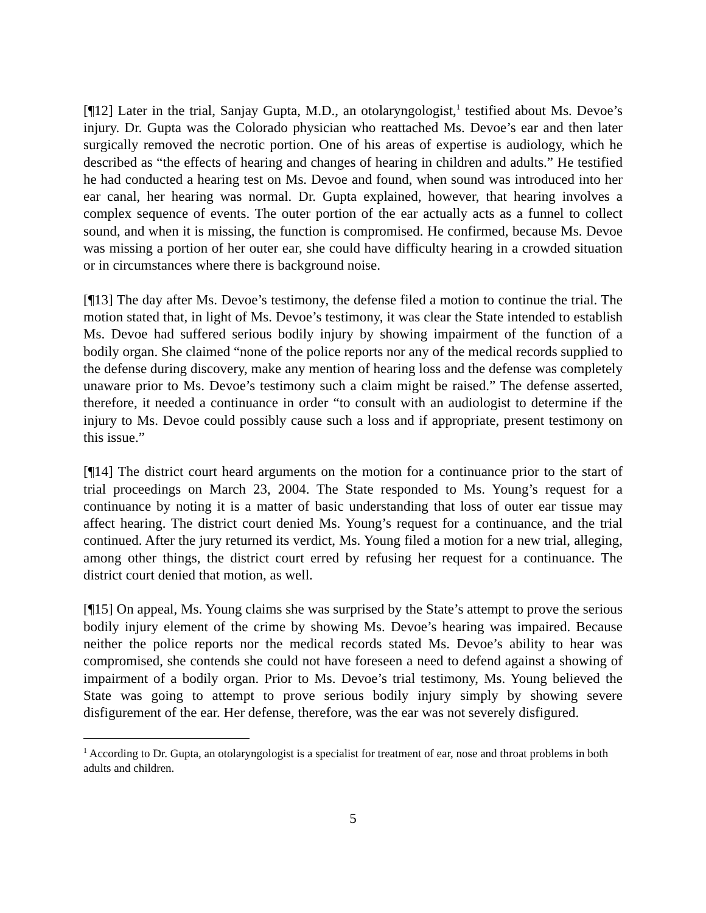[¶12] Later in the trial, Sanjay Gupta, M.D., an otolaryngologist,<sup>1</sup> testified about Ms. Devoe’s injury. Dr. Gupta was the Colorado physician who reattached Ms. Devoe’s ear and then later surgically removed the necrotic portion. One of his areas of expertise is audiology, which he described as “the effects of hearing and changes of hearing in children and adults.” He testified he had conducted a hearing test on Ms. Devoe and found, when sound was introduced into her ear canal, her hearing was normal. Dr. Gupta explained, however, that hearing involves a complex sequence of events. The outer portion of the ear actually acts as a funnel to collect sound, and when it is missing, the function is compromised. He confirmed, because Ms. Devoe was missing a portion of her outer ear, she could have difficulty hearing in a crowded situation or in circumstances where there is background noise.
[¶13] The day after Ms. Devoe’s testimony, the defense filed a motion to continue the trial. The motion stated that, in light of Ms. Devoe’s testimony, it was clear the State intended to establish Ms. Devoe had suffered serious bodily injury by showing impairment of the function of a bodily organ. She claimed “none of the police reports nor any of the medical records supplied to the defense during discovery, make any mention of hearing loss and the defense was completely unaware prior to Ms. Devoe’s testimony such a claim might be raised.” The defense asserted, therefore, it needed a continuance in order “to consult with an audiologist to determine if the injury to Ms. Devoe could possibly cause such a loss and if appropriate, present testimony on this issue.”
[¶14] The district court heard arguments on the motion for a continuance prior to the start of trial proceedings on March 23, 2004. The State responded to Ms. Young’s request for a continuance by noting it is a matter of basic understanding that loss of outer ear tissue may affect hearing. The district court denied Ms. Young’s request for a continuance, and the trial continued. After the jury returned its verdict, Ms. Young filed a motion for a new trial, alleging, among other things, the district court erred by refusing her request for a continuance. The district court denied that motion, as well.
[¶15] On appeal, Ms. Young claims she was surprised by the State’s attempt to prove the serious bodily injury element of the crime by showing Ms. Devoe’s hearing was impaired. Because neither the police reports nor the medical records stated Ms. Devoe’s ability to hear was compromised, she contends she could not have foreseen a need to defend against a showing of impairment of a bodily organ. Prior to Ms. Devoe’s trial testimony, Ms. Young believed the State was going to attempt to prove serious bodily injury simply by showing severe disfigurement of the ear. Her defense, therefore, was the ear was not severely disfigured.
<sup>1</sup> According to Dr. Gupta, an otolaryngologist is a specialist for treatment of ear, nose and throat problems in both adults and children.
5